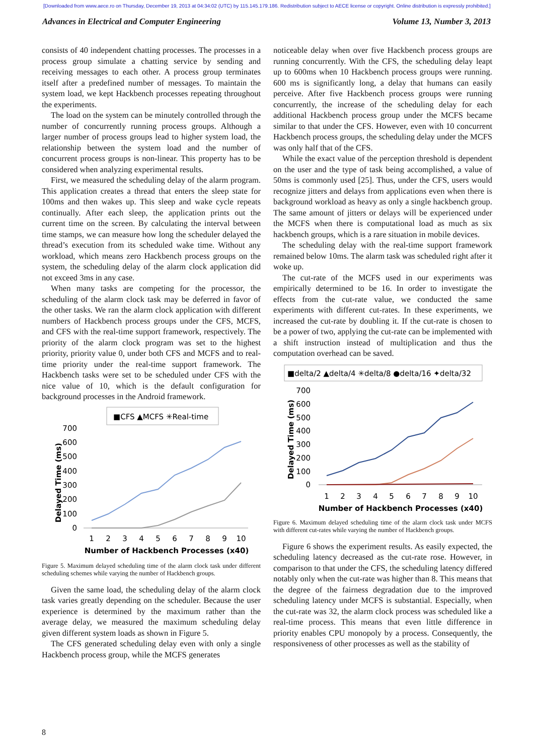[Downloaded from www.aece.ro on Thursday, December 19, 2013 at 04:34:02 (UTC) by 115.145.179.186. Redistribution subject to AECE license or copyright. Online distribution is expressly prohibited.]
Advances in Electrical and Computer Engineering Volume 13, Number 3, 2013
consists of 40 independent chatting processes. The processes in a process group simulate a chatting service by sending and receiving messages to each other. A process group terminates itself after a predefined number of messages. To maintain the system load, we kept Hackbench processes repeating throughout the experiments.
The load on the system can be minutely controlled through the number of concurrently running process groups. Although a larger number of process groups lead to higher system load, the relationship between the system load and the number of concurrent process groups is non-linear. This property has to be considered when analyzing experimental results.
First, we measured the scheduling delay of the alarm program. This application creates a thread that enters the sleep state for 100ms and then wakes up. This sleep and wake cycle repeats continually. After each sleep, the application prints out the current time on the screen. By calculating the interval between time stamps, we can measure how long the scheduler delayed the thread’s execution from its scheduled wake time. Without any workload, which means zero Hackbench process groups on the system, the scheduling delay of the alarm clock application did not exceed 3ms in any case.
When many tasks are competing for the processor, the scheduling of the alarm clock task may be deferred in favor of the other tasks. We ran the alarm clock application with different numbers of Hackbench process groups under the CFS, MCFS, and CFS with the real-time support framework, respectively. The priority of the alarm clock program was set to the highest priority, priority value 0, under both CFS and MCFS and to real-time priority under the real-time support framework. The Hackbench tasks were set to be scheduled under CFS with the nice value of 10, which is the default configuration for background processes in the Android framework.
■CFS ▲MCFS ✳Real-time
700
600
500
400
300
200
100
0
Delayed Time (ms)
1
2
3
4
5
6
7
8
9
10
Number of Hackbench Processes (x40)
Figure 5. Maximum delayed scheduling time of the alarm clock task under different scheduling schemes while varying the number of Hackbench groups.
Given the same load, the scheduling delay of the alarm clock task varies greatly depending on the scheduler. Because the user experience is determined by the maximum rather than the average delay, we measured the maximum scheduling delay given different system loads as shown in Figure 5.
The CFS generated scheduling delay even with only a single Hackbench process group, while the MCFS generates
noticeable delay when over five Hackbench process groups are running concurrently. With the CFS, the scheduling delay leapt up to 600ms when 10 Hackbench process groups were running. 600 ms is significantly long, a delay that humans can easily perceive. After five Hackbench process groups were running concurrently, the increase of the scheduling delay for each additional Hackbench process group under the MCFS became similar to that under the CFS. However, even with 10 concurrent Hackbench process groups, the scheduling delay under the MCFS was only half that of the CFS.
While the exact value of the perception threshold is dependent on the user and the type of task being accomplished, a value of 50ms is commonly used [25]. Thus, under the CFS, users would recognize jitters and delays from applications even when there is background workload as heavy as only a single hackbench group. The same amount of jitters or delays will be experienced under the MCFS when there is computational load as much as six hackbench groups, which is a rare situation in mobile devices.
The scheduling delay with the real-time support framework remained below 10ms. The alarm task was scheduled right after it woke up.
The cut-rate of the MCFS used in our experiments was empirically determined to be 16. In order to investigate the effects from the cut-rate value, we conducted the same experiments with different cut-rates. In these experiments, we increased the cut-rate by doubling it. If the cut-rate is chosen to be a power of two, applying the cut-rate can be implemented with a shift instruction instead of multiplication and thus the computation overhead can be saved.
■delta/2 ▲delta/4 ✳delta/8 ●delta/16 ✦delta/32
700
600
500
400
300
200
100
0
Delayed Time (ms)
1
2
3
4
5
6
7
8
9
10
Number of Hackbench Processes (x40)
Figure 6. Maximum delayed scheduling time of the alarm clock task under MCFS with different cut-rates while varying the number of Hackbench groups.
Figure 6 shows the experiment results. As easily expected, the scheduling latency decreased as the cut-rate rose. However, in comparison to that under the CFS, the scheduling latency differed notably only when the cut-rate was higher than 8. This means that the degree of the fairness degradation due to the improved scheduling latency under MCFS is substantial. Especially, when the cut-rate was 32, the alarm clock process was scheduled like a real-time process. This means that even little difference in priority enables CPU monopoly by a process. Consequently, the responsiveness of other processes as well as the stability of
8